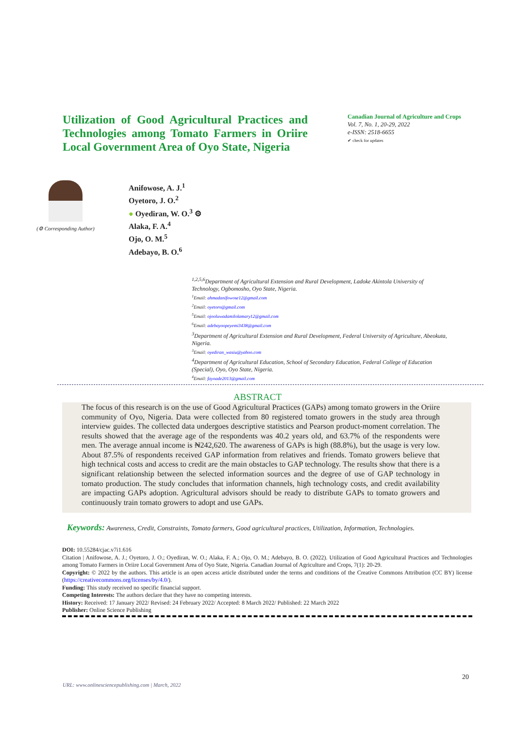Utilization of Good Agricultural Practices and Technologies among Tomato Farmers in Oriire Local Government Area of Oyo State, Nigeria
Canadian Journal of Agriculture and Crops
Vol. 7, No. 1, 20-29, 2022
e-ISSN: 2518-6655
✔ check for updates
(⚙ Corresponding Author)
Anifowose, A. J.<sup>1</sup>
Oyetoro, J. O.<sup>2</sup>
● Oyediran, W. O.<sup>3</sup> ⚙
Alaka, F. A.<sup>4</sup>
Ojo, O. M.<sup>5</sup>
Adebayo, B. O.<sup>6</sup>
<sup>1,2,5,6</sup>Department of Agricultural Extension and Rural Development, Ladoke Akintola University of Technology, Ogbomosho, Oyo State, Nigeria.
<sup>1</sup>Email: ahmadanifowose12@gmail.com
<sup>2</sup>Email: oyetoro@gmail.com
<sup>5</sup>Email: ojooluwadamilolamary12@gmail.com
<sup>6</sup>Email: adebayoopeyemi3438@gmail.com
<sup>3</sup>Department of Agricultural Extension and Rural Development, Federal University of Agriculture, Abeokuta, Nigeria.
<sup>3</sup>Email: oyediran_wasiu@yahoo.com
<sup>4</sup>Department of Agricultural Education, School of Secondary Education, Federal College of Education (Special), Oyo, Oyo State, Nigeria.
<sup>4</sup>Email: fayoade2013@gmail.com
ABSTRACT
The focus of this research is on the use of Good Agricultural Practices (GAPs) among tomato growers in the Oriire community of Oyo, Nigeria. Data were collected from 80 registered tomato growers in the study area through interview guides. The collected data undergoes descriptive statistics and Pearson product-moment correlation. The results showed that the average age of the respondents was 40.2 years old, and 63.7% of the respondents were men. The average annual income is ₦242,620. The awareness of GAPs is high (88.8%), but the usage is very low. About 87.5% of respondents received GAP information from relatives and friends. Tomato growers believe that high technical costs and access to credit are the main obstacles to GAP technology. The results show that there is a significant relationship between the selected information sources and the degree of use of GAP technology in tomato production. The study concludes that information channels, high technology costs, and credit availability are impacting GAPs adoption. Agricultural advisors should be ready to distribute GAPs to tomato growers and continuously train tomato growers to adopt and use GAPs.
Keywords: Awareness, Credit, Constraints, Tomato farmers, Good agricultural practices, Utilization, Information, Technologies.
DOI: 10.55284/cjac.v7i1.616
Citation | Anifowose, A. J.; Oyetoro, J. O.; Oyediran, W. O.; Alaka, F. A.; Ojo, O. M.; Adebayo, B. O. (2022). Utilization of Good Agricultural Practices and Technologies among Tomato Farmers in Oriire Local Government Area of Oyo State, Nigeria. Canadian Journal of Agriculture and Crops, 7(1): 20-29.
Copyright: © 2022 by the authors. This article is an open access article distributed under the terms and conditions of the Creative Commons Attribution (CC BY) license (https://creativecommons.org/licenses/by/4.0/).
Funding: This study received no specific financial support.
Competing Interests: The authors declare that they have no competing interests.
History: Received: 17 January 2022/ Revised: 24 February 2022/ Accepted: 8 March 2022/ Published: 22 March 2022
Publisher: Online Science Publishing
20
URL: www.onlinesciencepublishing.com | March, 2022